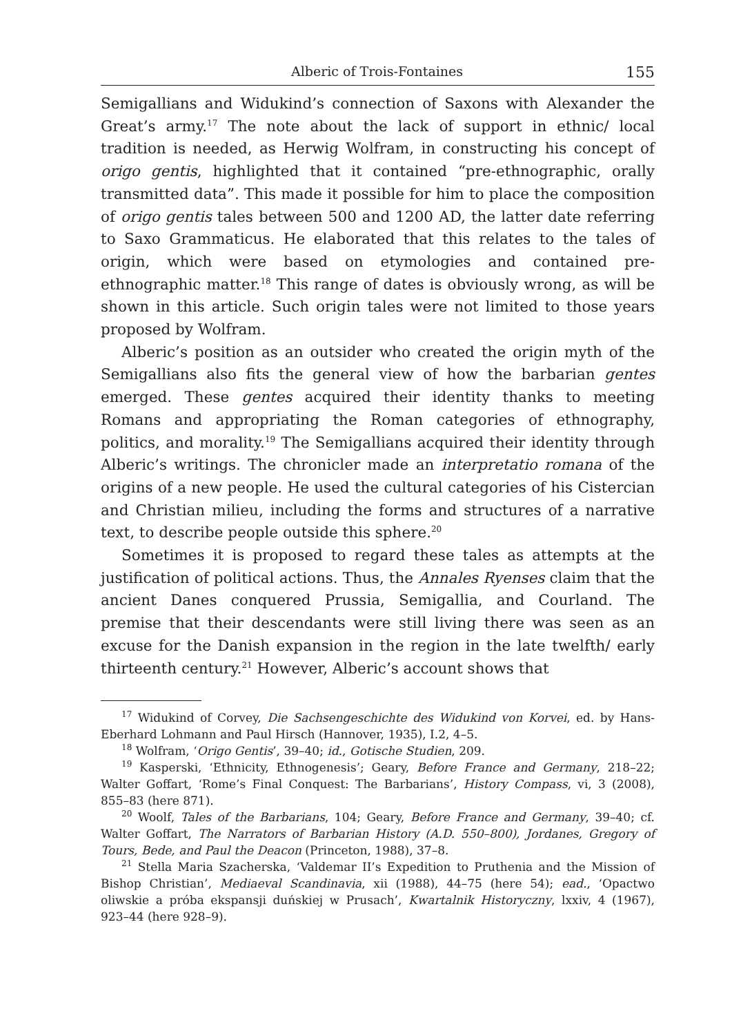Alberic of Trois-Fontaines 155
Semigallians and Widukind’s connection of Saxons with Alexander the Great’s army.<sup>17</sup> The note about the lack of support in ethnic/ local tradition is needed, as Herwig Wolfram, in constructing his concept of origo gentis, highlighted that it contained “pre-ethnographic, orally transmitted data”. This made it possible for him to place the composition of origo gentis tales between 500 and 1200 AD, the latter date referring to Saxo Grammaticus. He elaborated that this relates to the tales of origin, which were based on etymologies and contained pre-ethnographic matter.<sup>18</sup> This range of dates is obviously wrong, as will be shown in this article. Such origin tales were not limited to those years proposed by Wolfram.
Alberic’s position as an outsider who created the origin myth of the Semigallians also fits the general view of how the barbarian gentes emerged. These gentes acquired their identity thanks to meeting Romans and appropriating the Roman categories of ethnography, politics, and morality.<sup>19</sup> The Semigallians acquired their identity through Alberic’s writings. The chronicler made an interpretatio romana of the origins of a new people. He used the cultural categories of his Cistercian and Christian milieu, including the forms and structures of a narrative text, to describe people outside this sphere.<sup>20</sup>
Sometimes it is proposed to regard these tales as attempts at the justification of political actions. Thus, the Annales Ryenses claim that the ancient Danes conquered Prussia, Semigallia, and Courland. The premise that their descendants were still living there was seen as an excuse for the Danish expansion in the region in the late twelfth/ early thirteenth century.<sup>21</sup> However, Alberic’s account shows that
<sup>17</sup> Widukind of Corvey, Die Sachsengeschichte des Widukind von Korvei, ed. by Hans-Eberhard Lohmann and Paul Hirsch (Hannover, 1935), I.2, 4–5.
<sup>18</sup> Wolfram, ‘Origo Gentis’, 39–40; id., Gotische Studien, 209.
<sup>19</sup> Kasperski, ‘Ethnicity, Ethnogenesis’; Geary, Before France and Germany, 218–22; Walter Goffart, ‘Rome’s Final Conquest: The Barbarians’, History Compass, vi, 3 (2008), 855–83 (here 871).
<sup>20</sup> Woolf, Tales of the Barbarians, 104; Geary, Before France and Germany, 39–40; cf. Walter Goffart, The Narrators of Barbarian History (A.D. 550–800), Jordanes, Gregory of Tours, Bede, and Paul the Deacon (Princeton, 1988), 37–8.
<sup>21</sup> Stella Maria Szacherska, ‘Valdemar II’s Expedition to Pruthenia and the Mission of Bishop Christian’, Mediaeval Scandinavia, xii (1988), 44–75 (here 54); ead., ‘Opactwo oliwskie a próba ekspansji duńskiej w Prusach’, Kwartalnik Historyczny, lxxiv, 4 (1967), 923–44 (here 928–9).